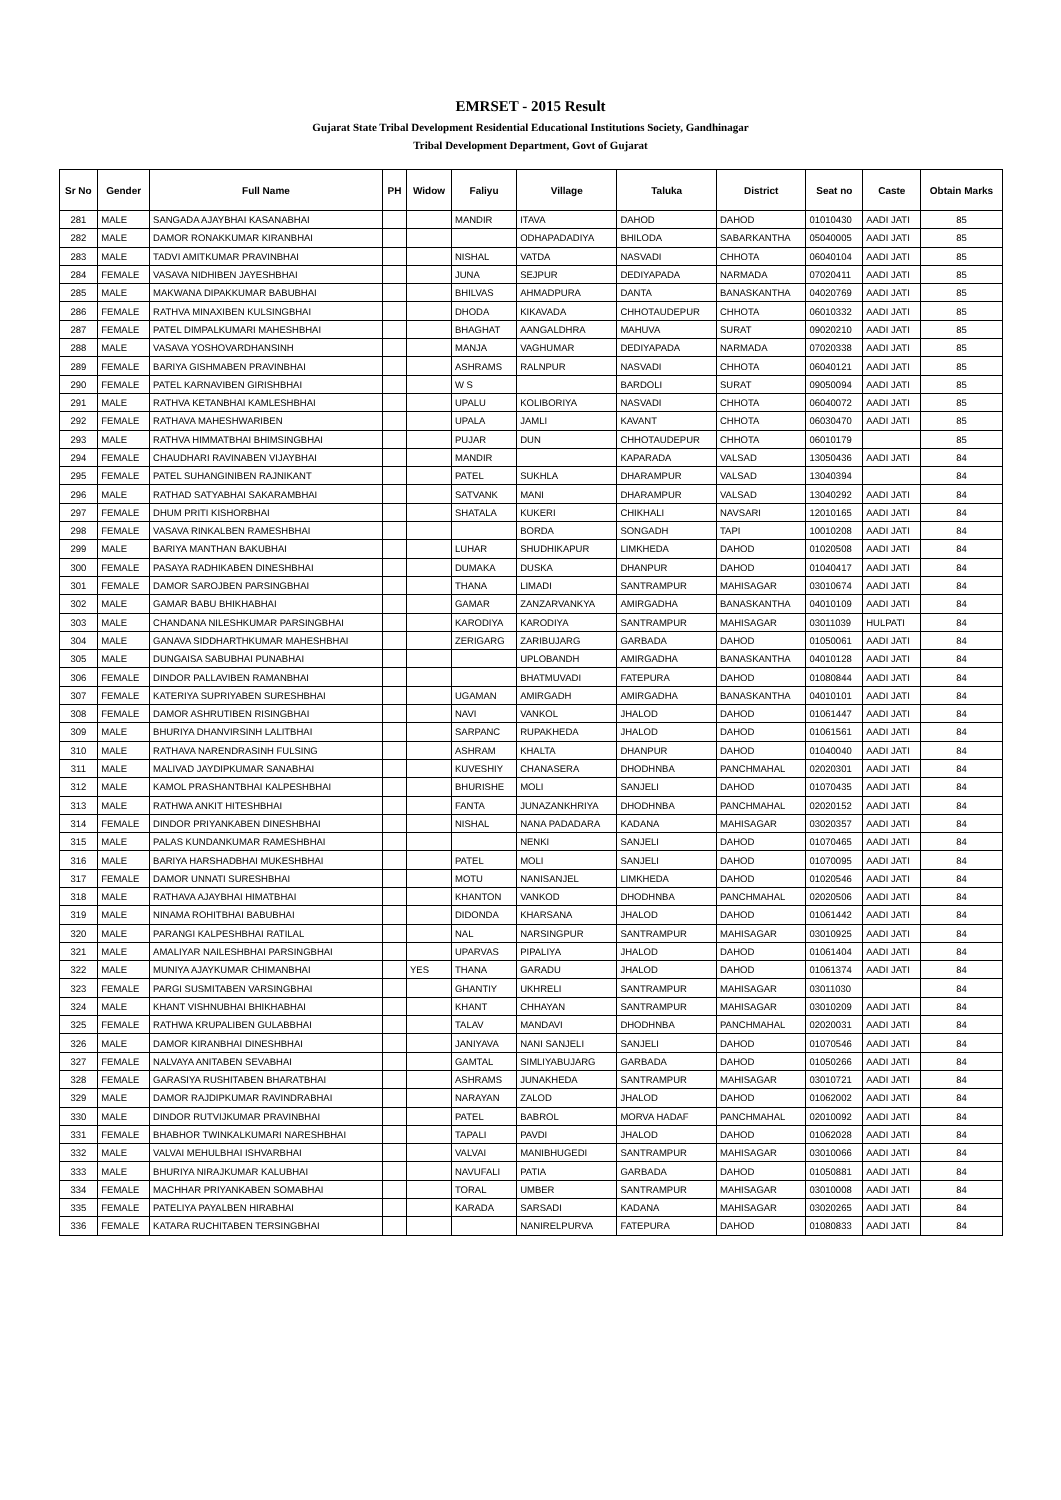EMRSET - 2015 Result
Gujarat State Tribal Development Residential Educational Institutions Society, Gandhinagar
Tribal Development Department, Govt of Gujarat
| Sr No | Gender | Full Name | PH | Widow | Faliyu | Village | Taluka | District | Seat no | Caste | Obtain Marks |
| --- | --- | --- | --- | --- | --- | --- | --- | --- | --- | --- | --- |
| 281 | MALE | SANGADA AJAYBHAI KASANABHAI | | | MANDIR | ITAVA | DAHOD | DAHOD | 01010430 | AADI JATI | 85 |
| 282 | MALE | DAMOR RONAKKUMAR KIRANBHAI | | | | ODHAPADADIYA | BHILODA | SABARKANTHA | 05040005 | AADI JATI | 85 |
| 283 | MALE | TADVI AMITKUMAR PRAVINBHAI | | | NISHAL | VATDA | NASVADI | CHHOTA | 06040104 | AADI JATI | 85 |
| 284 | FEMALE | VASAVA NIDHIBEN JAYESHBHAI | | | JUNA | SEJPUR | DEDIYAPADA | NARMADA | 07020411 | AADI JATI | 85 |
| 285 | MALE | MAKWANA DIPAKKUMAR BABUBHAI | | | BHILVAS | AHMADPURA | DANTA | BANASKANTHA | 04020769 | AADI JATI | 85 |
| 286 | FEMALE | RATHVA MINAXIBEN KULSINGBHAI | | | DHODA | KIKAVADA | CHHOTAUDEPUR | CHHOTA | 06010332 | AADI JATI | 85 |
| 287 | FEMALE | PATEL DIMPALKUMARI MAHESHBHAI | | | BHAGHAT | AANGALDHRA | MAHUVA | SURAT | 09020210 | AADI JATI | 85 |
| 288 | MALE | VASAVA YOSHOVARDHANSINH | | | MANJA | VAGHUMAR | DEDIYAPADA | NARMADA | 07020338 | AADI JATI | 85 |
| 289 | FEMALE | BARIYA GISHMABEN PRAVINBHAI | | | ASHRAMS | RALNPUR | NASVADI | CHHOTA | 06040121 | AADI JATI | 85 |
| 290 | FEMALE | PATEL KARNAVIBEN GIRISHBHAI | | | W S | | BARDOLI | SURAT | 09050094 | AADI JATI | 85 |
| 291 | MALE | RATHVA KETANBHAI KAMLESHBHAI | | | UPALU | KOLIBORIYA | NASVADI | CHHOTA | 06040072 | AADI JATI | 85 |
| 292 | FEMALE | RATHAVA MAHESHWARIBEN | | | UPALA | JAMLI | KAVANT | CHHOTA | 06030470 | AADI JATI | 85 |
| 293 | MALE | RATHVA HIMMATBHAI BHIMSINGBHAI | | | PUJAR | DUN | CHHOTAUDEPUR | CHHOTA | 06010179 | | 85 |
| 294 | FEMALE | CHAUDHARI RAVINABEN VIJAYBHAI | | | MANDIR | | KAPARADA | VALSAD | 13050436 | AADI JATI | 84 |
| 295 | FEMALE | PATEL SUHANGINIBEN RAJNIKANT | | | PATEL | SUKHLA | DHARAMPUR | VALSAD | 13040394 | | 84 |
| 296 | MALE | RATHAD SATYABHAI SAKARAMBHAI | | | SATVANK | MANI | DHARAMPUR | VALSAD | 13040292 | AADI JATI | 84 |
| 297 | FEMALE | DHUM PRITI KISHORBHAI | | | SHATALA | KUKERI | CHIKHALI | NAVSARI | 12010165 | AADI JATI | 84 |
| 298 | FEMALE | VASAVA RINKALBEN RAMESHBHAI | | | | BORDA | SONGADH | TAPI | 10010208 | AADI JATI | 84 |
| 299 | MALE | BARIYA MANTHAN BAKUBHAI | | | LUHAR | SHUDHIKAPUR | LIMKHEDA | DAHOD | 01020508 | AADI JATI | 84 |
| 300 | FEMALE | PASAYA RADHIKABEN DINESHBHAI | | | DUMAKA | DUSKA | DHANPUR | DAHOD | 01040417 | AADI JATI | 84 |
| 301 | FEMALE | DAMOR SAROJBEN PARSINGBHAI | | | THANA | LIMADI | SANTRAMPUR | MAHISAGAR | 03010674 | AADI JATI | 84 |
| 302 | MALE | GAMAR BABU BHIKHABHAI | | | GAMAR | ZANZARVANKYA | AMIRGADHA | BANASKANTHA | 04010109 | AADI JATI | 84 |
| 303 | MALE | CHANDANA NILESHKUMAR PARSINGBHAI | | | KARODIYA | KARODIYA | SANTRAMPUR | MAHISAGAR | 03011039 | HULPATI | 84 |
| 304 | MALE | GANAVA SIDDHARTHKUMAR MAHESHBHAI | | | ZERIGARG | ZARIBUJARG | GARBADA | DAHOD | 01050061 | AADI JATI | 84 |
| 305 | MALE | DUNGAISA SABUBHAI PUNABHAI | | | | UPLOBANDH | AMIRGADHA | BANASKANTHA | 04010128 | AADI JATI | 84 |
| 306 | FEMALE | DINDOR PALLAVIBEN RAMANBHAI | | | | BHATMUVADI | FATEPURA | DAHOD | 01080844 | AADI JATI | 84 |
| 307 | FEMALE | KATERIYA SUPRIYABEN SURESHBHAI | | | UGAMAN | AMIRGADH | AMIRGADHA | BANASKANTHA | 04010101 | AADI JATI | 84 |
| 308 | FEMALE | DAMOR ASHRUTIBEN RISINGBHAI | | | NAVI | VANKOL | JHALOD | DAHOD | 01061447 | AADI JATI | 84 |
| 309 | MALE | BHURIYA DHANVIRSINH LALITBHAI | | | SARPANC | RUPAKHEDA | JHALOD | DAHOD | 01061561 | AADI JATI | 84 |
| 310 | MALE | RATHAVA NARENDRASINH FULSING | | | ASHRAM | KHALTA | DHANPUR | DAHOD | 01040040 | AADI JATI | 84 |
| 311 | MALE | MALIVAD JAYDIPKUMAR SANABHAI | | | KUVESHIY | CHANASERA | DHODHNBA | PANCHMAHAL | 02020301 | AADI JATI | 84 |
| 312 | MALE | KAMOL PRASHANTBHAI KALPESHBHAI | | | BHURISHE | MOLI | SANJELI | DAHOD | 01070435 | AADI JATI | 84 |
| 313 | MALE | RATHWA ANKIT HITESHBHAI | | | FANTA | JUNAZANKHRIYA | DHODHNBA | PANCHMAHAL | 02020152 | AADI JATI | 84 |
| 314 | FEMALE | DINDOR PRIYANKABEN DINESHBHAI | | | NISHAL | NANA PADADARA | KADANA | MAHISAGAR | 03020357 | AADI JATI | 84 |
| 315 | MALE | PALAS KUNDANKUMAR RAMESHBHAI | | | | NENKI | SANJELI | DAHOD | 01070465 | AADI JATI | 84 |
| 316 | MALE | BARIYA HARSHADBHAI MUKESHBHAI | | | PATEL | MOLI | SANJELI | DAHOD | 01070095 | AADI JATI | 84 |
| 317 | FEMALE | DAMOR UNNATI SURESHBHAI | | | MOTU | NANISANJEL | LIMKHEDA | DAHOD | 01020546 | AADI JATI | 84 |
| 318 | MALE | RATHAVA AJAYBHAI HIMATBHAI | | | KHANTON | VANKOD | DHODHNBA | PANCHMAHAL | 02020506 | AADI JATI | 84 |
| 319 | MALE | NINAMA ROHITBHAI BABUBHAI | | | DIDONDA | KHARSANA | JHALOD | DAHOD | 01061442 | AADI JATI | 84 |
| 320 | MALE | PARANGI KALPESHBHAI RATILAL | | | NAL | NARSINGPUR | SANTRAMPUR | MAHISAGAR | 03010925 | AADI JATI | 84 |
| 321 | MALE | AMALIYAR NAILESHBHAI PARSINGBHAI | | | UPARVAS | PIPALIYA | JHALOD | DAHOD | 01061404 | AADI JATI | 84 |
| 322 | MALE | MUNIYA AJAYKUMAR CHIMANBHAI | | YES | THANA | GARADU | JHALOD | DAHOD | 01061374 | AADI JATI | 84 |
| 323 | FEMALE | PARGI SUSMITABEN VARSINGBHAI | | | GHANTIY | UKHRELI | SANTRAMPUR | MAHISAGAR | 03011030 | | 84 |
| 324 | MALE | KHANT VISHNUBHAI BHIKHABHAI | | | KHANT | CHHAYAN | SANTRAMPUR | MAHISAGAR | 03010209 | AADI JATI | 84 |
| 325 | FEMALE | RATHWA KRUPALIBEN GULABBHAI | | | TALAV | MANDAVI | DHODHNBA | PANCHMAHAL | 02020031 | AADI JATI | 84 |
| 326 | MALE | DAMOR KIRANBHAI DINESHBHAI | | | JANIYAVA | NANI SANJELI | SANJELI | DAHOD | 01070546 | AADI JATI | 84 |
| 327 | FEMALE | NALVAYA ANITABEN SEVABHAI | | | GAMTAL | SIMLIYABUJARG | GARBADA | DAHOD | 01050266 | AADI JATI | 84 |
| 328 | FEMALE | GARASIYA RUSHITABEN BHARATBHAI | | | ASHRAMS | JUNAKHEDA | SANTRAMPUR | MAHISAGAR | 03010721 | AADI JATI | 84 |
| 329 | MALE | DAMOR RAJDIPKUMAR RAVINDRABHAI | | | NARAYAN | ZALOD | JHALOD | DAHOD | 01062002 | AADI JATI | 84 |
| 330 | MALE | DINDOR RUTVIJKUMAR PRAVINBHAI | | | PATEL | BABROL | MORVA HADAF | PANCHMAHAL | 02010092 | AADI JATI | 84 |
| 331 | FEMALE | BHABHOR TWINKALKUMARI NARESHBHAI | | | TAPALI | PAVDI | JHALOD | DAHOD | 01062028 | AADI JATI | 84 |
| 332 | MALE | VALVAI MEHULBHAI ISHVARBHAI | | | VALVAI | MANIBHUGEDI | SANTRAMPUR | MAHISAGAR | 03010066 | AADI JATI | 84 |
| 333 | MALE | BHURIYA NIRAJKUMAR KALUBHAI | | | NAVUFALI | PATIA | GARBADA | DAHOD | 01050881 | AADI JATI | 84 |
| 334 | FEMALE | MACHHAR PRIYANKABEN SOMABHAI | | | TORAL | UMBER | SANTRAMPUR | MAHISAGAR | 03010008 | AADI JATI | 84 |
| 335 | FEMALE | PATELIYA PAYALBEN HIRABHAI | | | KARADA | SARSADI | KADANA | MAHISAGAR | 03020265 | AADI JATI | 84 |
| 336 | FEMALE | KATARA RUCHITABEN TERSINGBHAI | | | | NANIRELPURVA | FATEPURA | DAHOD | 01080833 | AADI JATI | 84 |